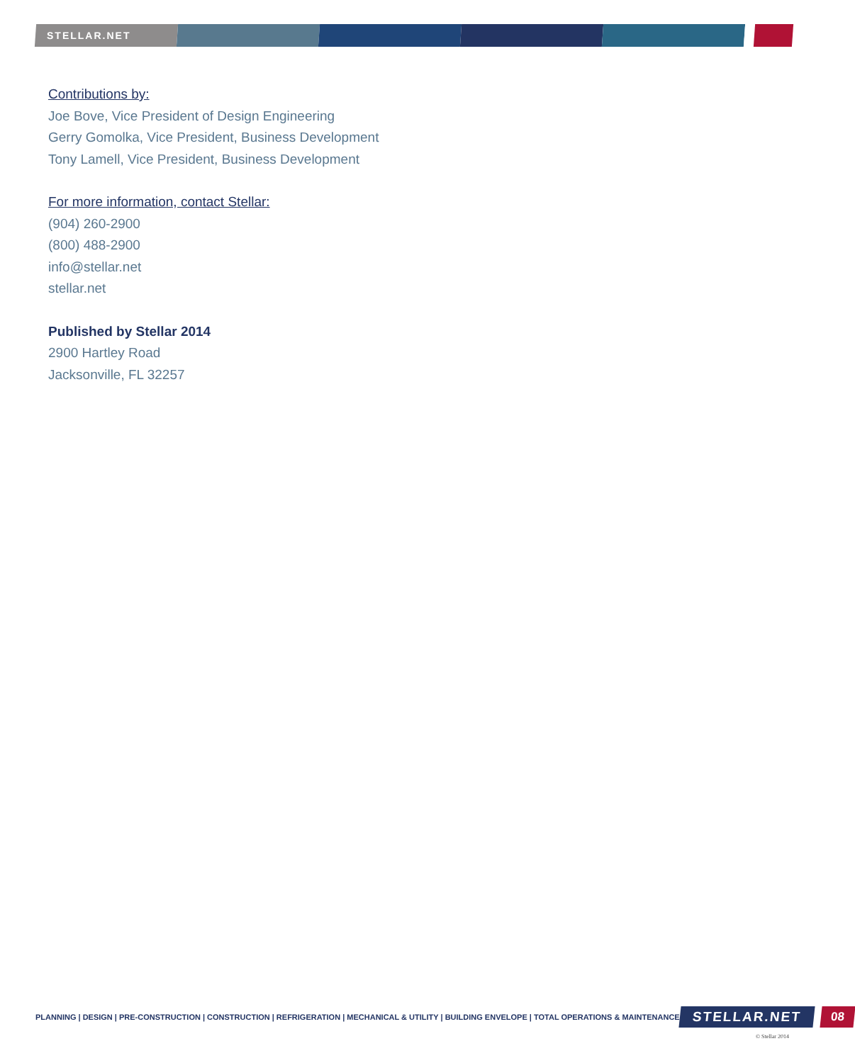STELLAR.NET
Contributions by:
Joe Bove, Vice President of Design Engineering
Gerry Gomolka, Vice President, Business Development
Tony Lamell, Vice President, Business Development
For more information, contact Stellar:
(904) 260-2900
(800) 488-2900
info@stellar.net
stellar.net
Published by Stellar 2014
2900 Hartley Road
Jacksonville, FL 32257
PLANNING | DESIGN | PRE-CONSTRUCTION | CONSTRUCTION | REFRIGERATION | MECHANICAL & UTILITY | BUILDING ENVELOPE | TOTAL OPERATIONS & MAINTENANCE
STELLAR.NET 08
© Stellar 2014